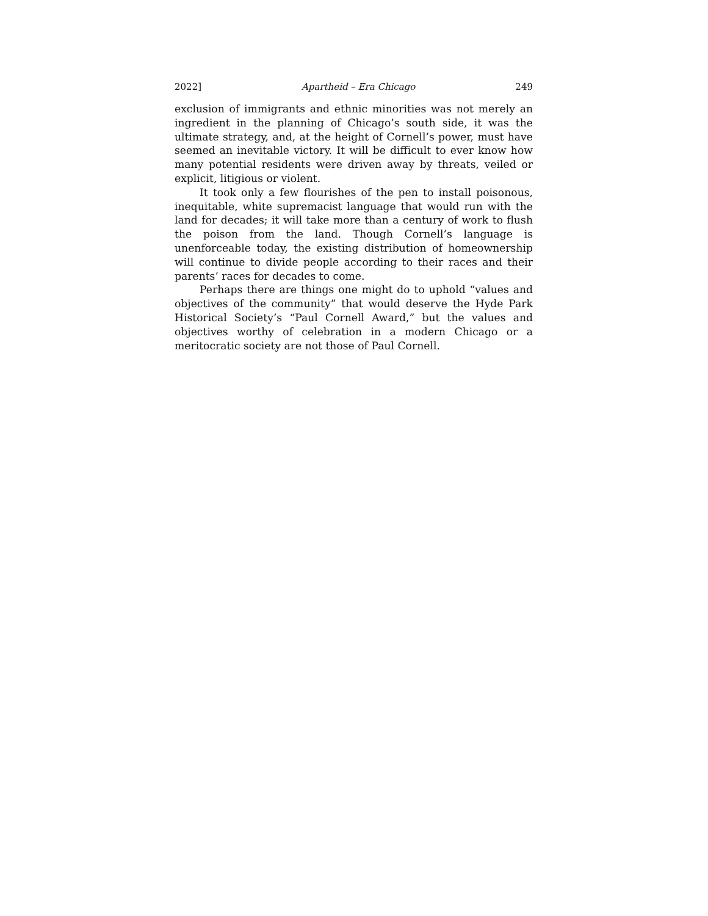2022] Apartheid – Era Chicago 249
exclusion of immigrants and ethnic minorities was not merely an ingredient in the planning of Chicago’s south side, it was the ultimate strategy, and, at the height of Cornell’s power, must have seemed an inevitable victory. It will be difficult to ever know how many potential residents were driven away by threats, veiled or explicit, litigious or violent.
It took only a few flourishes of the pen to install poisonous, inequitable, white supremacist language that would run with the land for decades; it will take more than a century of work to flush the poison from the land. Though Cornell’s language is unenforceable today, the existing distribution of homeownership will continue to divide people according to their races and their parents’ races for decades to come.
Perhaps there are things one might do to uphold “values and objectives of the community” that would deserve the Hyde Park Historical Society’s “Paul Cornell Award,” but the values and objectives worthy of celebration in a modern Chicago or a meritocratic society are not those of Paul Cornell.